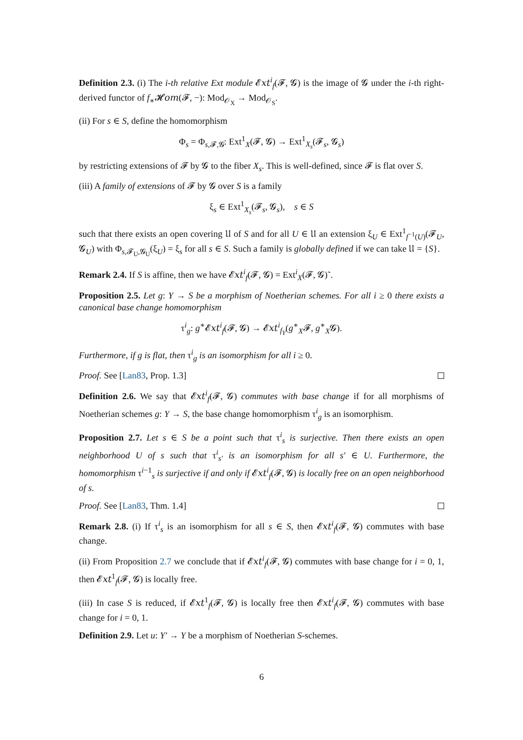Definition 2.3. (i) The i-th relative Ext module 𝓔𝑥𝑡<sup>i</sup><sub>f</sub>(𝓕, 𝓖) is the image of 𝓖 under the i-th right-derived functor of f<sub>∗</sub>𝓗𝑜𝑚(𝓕, −): Mod<sub>𝒪<sub>X</sub></sub> → Mod<sub>𝒪<sub>S</sub></sub>.
(ii) For s ∈ S, define the homomorphism
Φ<sub>s</sub> = Φ<sub>s,𝓕,𝓖</sub>: Ext<sup>1</sup><sub>X</sub>(𝓕, 𝓖) → Ext<sup>1</sup><sub>X<sub>s</sub></sub>(𝓕<sub>s</sub>, 𝓖<sub>s</sub>)
by restricting extensions of 𝓕 by 𝓖 to the fiber X<sub>s</sub>. This is well-defined, since 𝓕 is flat over S.
(iii) A family of extensions of 𝓕 by 𝓖 over S is a family
ξ<sub>s</sub> ∈ Ext<sup>1</sup><sub>X<sub>s</sub></sub>(𝓕<sub>s</sub>, 𝓖<sub>s</sub>), s ∈ S
such that there exists an open covering 𝔘 of S and for all U ∈ 𝔘 an extension ξ<sub>U</sub> ∈ Ext<sup>1</sup><sub>f<sup>−1</sup>(U)</sub>(𝓕<sub>U</sub>, 𝓖<sub>U</sub>) with Φ<sub>s,𝓕<sub>U</sub>,𝓖<sub>U</sub></sub>(ξ<sub>U</sub>) = ξ<sub>s</sub> for all s ∈ S. Such a family is globally defined if we can take 𝔘 = {S}.
Remark 2.4. If S is affine, then we have 𝓔𝑥𝑡<sup>i</sup><sub>f</sub>(𝓕, 𝓖) = Ext<sup>i</sup><sub>X</sub>(𝓕, 𝓖)˜.
Proposition 2.5. Let g: Y → S be a morphism of Noetherian schemes. For all i ≥ 0 there exists a canonical base change homomorphism
τ<sup>i</sup><sub>g</sub>: g<sup>∗</sup>𝓔𝑥𝑡<sup>i</sup><sub>f</sub>(𝓕, 𝓖) → 𝓔𝑥𝑡<sup>i</sup><sub>f<sub>Y</sub></sub>(g<sup>∗</sup><sub>X</sub>𝓕, g<sup>∗</sup><sub>X</sub>𝓖).
Furthermore, if g is flat, then τ<sup>i</sup><sub>g</sub> is an isomorphism for all i ≥ 0.
Proof. See [Lan83, Prop. 1.3]
Definition 2.6. We say that 𝓔𝑥𝑡<sup>i</sup><sub>f</sub>(𝓕, 𝓖) commutes with base change if for all morphisms of Noetherian schemes g: Y → S, the base change homomorphism τ<sup>i</sup><sub>g</sub> is an isomorphism.
Proposition 2.7. Let s ∈ S be a point such that τ<sup>i</sup><sub>s</sub> is surjective. Then there exists an open neighborhood U of s such that τ<sup>i</sup><sub>s′</sub> is an isomorphism for all s′ ∈ U. Furthermore, the homomorphism τ<sup>i−1</sup><sub>s</sub> is surjective if and only if 𝓔𝑥𝑡<sup>i</sup><sub>f</sub>(𝓕, 𝓖) is locally free on an open neighborhood of s.
Proof. See [Lan83, Thm. 1.4]
Remark 2.8. (i) If τ<sup>i</sup><sub>s</sub> is an isomorphism for all s ∈ S, then 𝓔𝑥𝑡<sup>i</sup><sub>f</sub>(𝓕, 𝓖) commutes with base change.
(ii) From Proposition 2.7 we conclude that if 𝓔𝑥𝑡<sup>i</sup><sub>f</sub>(𝓕, 𝓖) commutes with base change for i = 0, 1, then 𝓔𝑥𝑡<sup>1</sup><sub>f</sub>(𝓕, 𝓖) is locally free.
(iii) In case S is reduced, if 𝓔𝑥𝑡<sup>1</sup><sub>f</sub>(𝓕, 𝓖) is locally free then 𝓔𝑥𝑡<sup>i</sup><sub>f</sub>(𝓕, 𝓖) commutes with base change for i = 0, 1.
Definition 2.9. Let u: Y′ → Y be a morphism of Noetherian S-schemes.
6